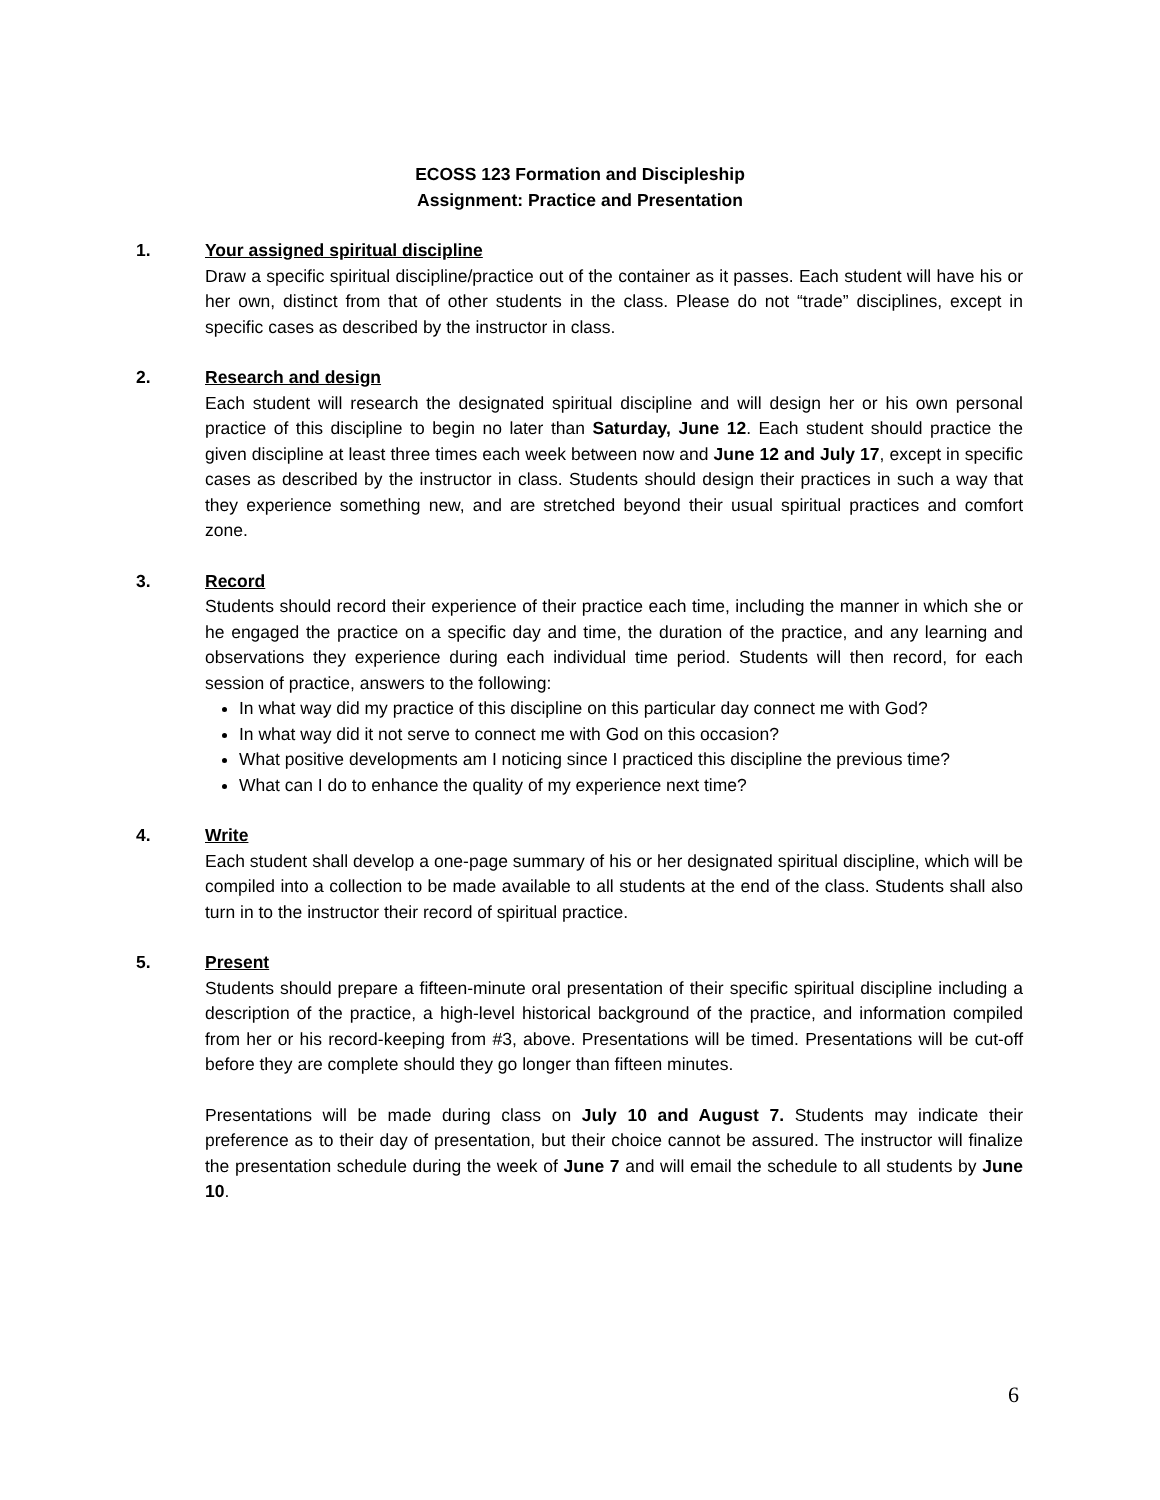ECOSS 123 Formation and Discipleship
Assignment: Practice and Presentation
1. Your assigned spiritual discipline
Draw a specific spiritual discipline/practice out of the container as it passes. Each student will have his or her own, distinct from that of other students in the class. Please do not “trade” disciplines, except in specific cases as described by the instructor in class.
2. Research and design
Each student will research the designated spiritual discipline and will design her or his own personal practice of this discipline to begin no later than Saturday, June 12. Each student should practice the given discipline at least three times each week between now and June 12 and July 17, except in specific cases as described by the instructor in class. Students should design their practices in such a way that they experience something new, and are stretched beyond their usual spiritual practices and comfort zone.
3. Record
Students should record their experience of their practice each time, including the manner in which she or he engaged the practice on a specific day and time, the duration of the practice, and any learning and observations they experience during each individual time period. Students will then record, for each session of practice, answers to the following:
In what way did my practice of this discipline on this particular day connect me with God?
In what way did it not serve to connect me with God on this occasion?
What positive developments am I noticing since I practiced this discipline the previous time?
What can I do to enhance the quality of my experience next time?
4. Write
Each student shall develop a one-page summary of his or her designated spiritual discipline, which will be compiled into a collection to be made available to all students at the end of the class. Students shall also turn in to the instructor their record of spiritual practice.
5. Present
Students should prepare a fifteen-minute oral presentation of their specific spiritual discipline including a description of the practice, a high-level historical background of the practice, and information compiled from her or his record-keeping from #3, above. Presentations will be timed. Presentations will be cut-off before they are complete should they go longer than fifteen minutes.
Presentations will be made during class on July 10 and August 7. Students may indicate their preference as to their day of presentation, but their choice cannot be assured. The instructor will finalize the presentation schedule during the week of June 7 and will email the schedule to all students by June 10.
6